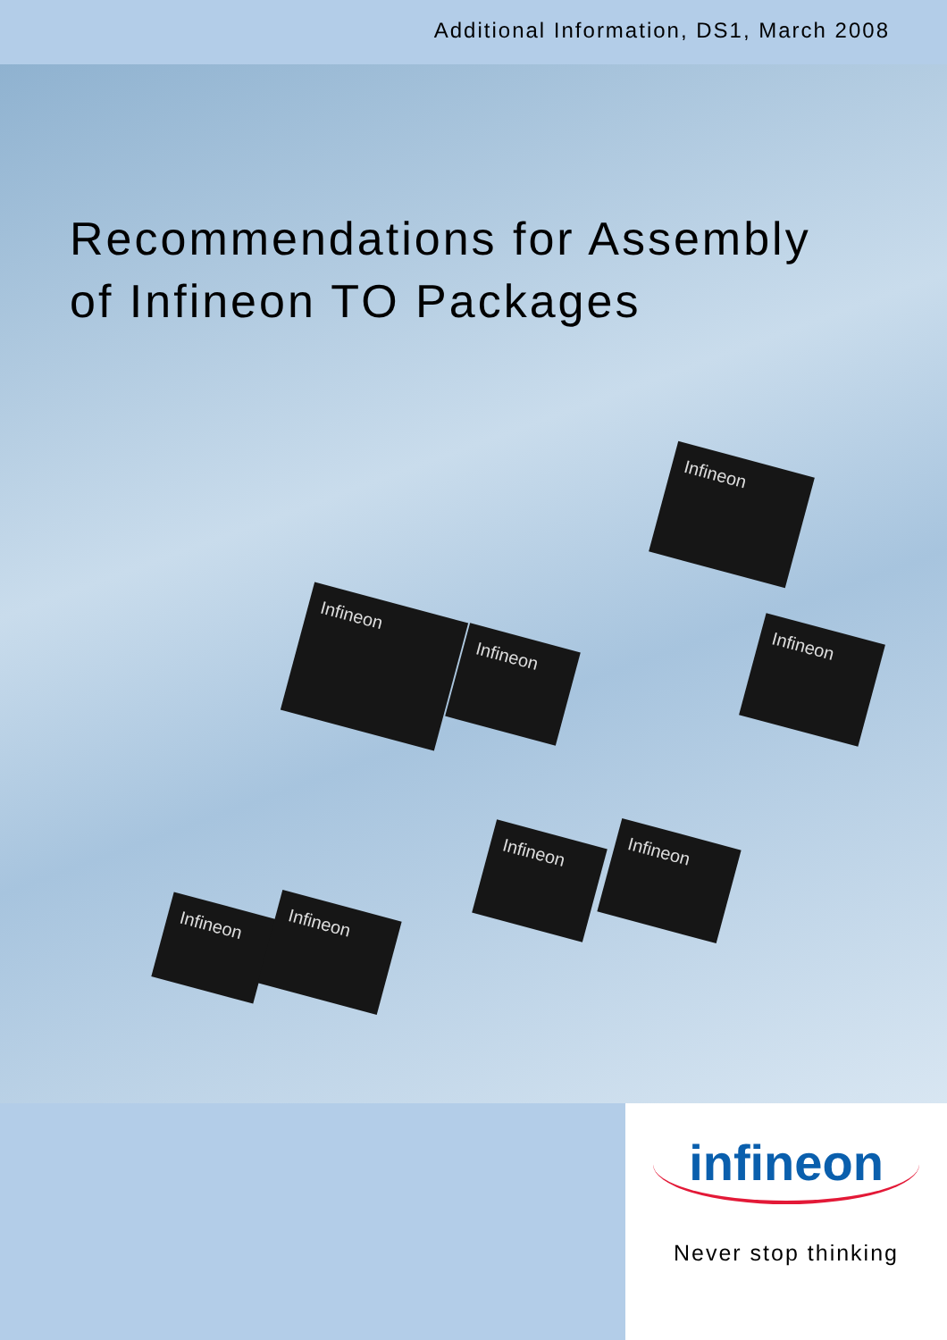Additional Information, DS1, March 2008
Recommendations for Assembly
of Infineon TO Packages
Infineon
Infineon
Infineon
Infineon
Infineon Infineon
Infineon
Infineon
infineon
Never stop thinking